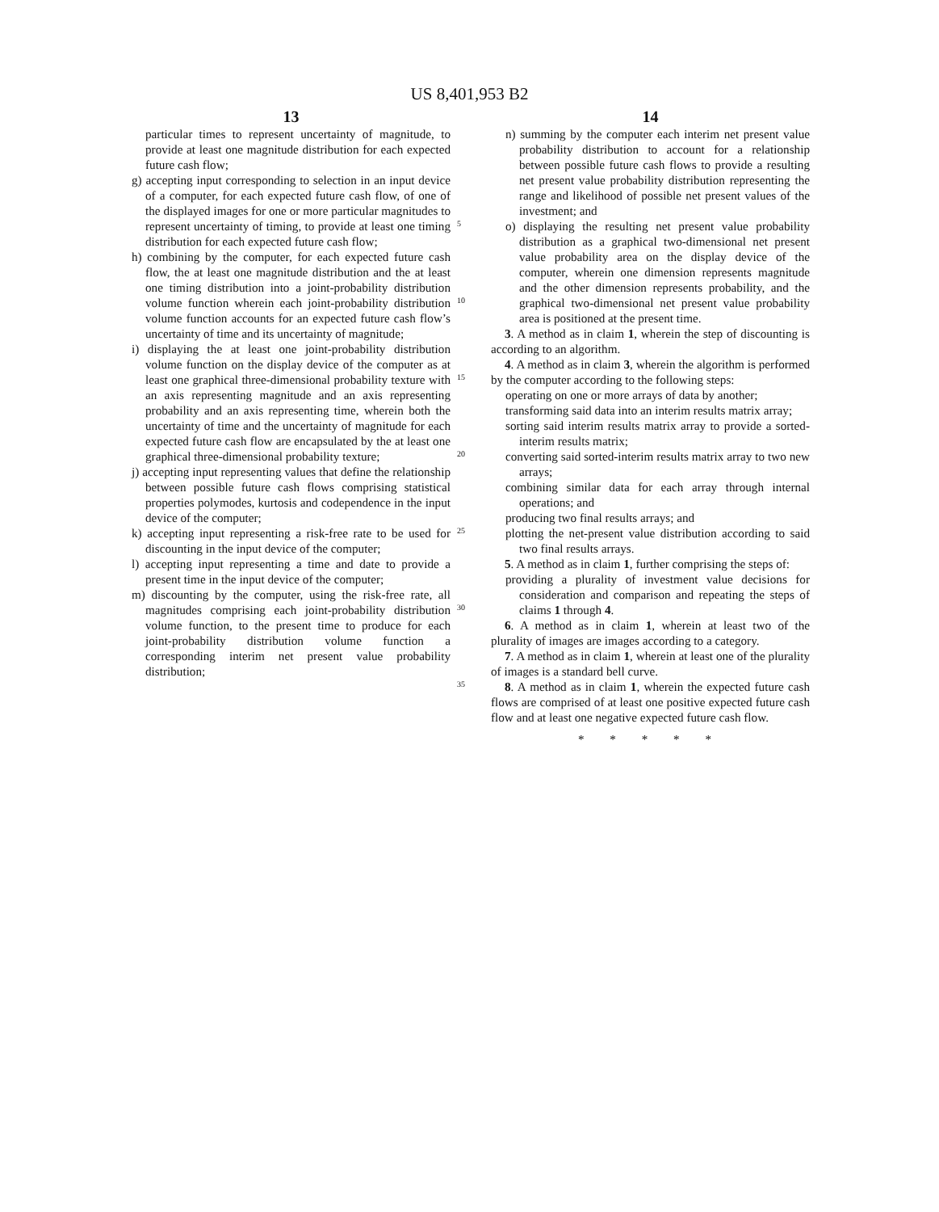US 8,401,953 B2
13
particular times to represent uncertainty of magnitude, to provide at least one magnitude distribution for each expected future cash flow;
g) accepting input corresponding to selection in an input device of a computer, for each expected future cash flow, of one of the displayed images for one or more particular magnitudes to represent uncertainty of timing, to provide at least one timing distribution for each expected future cash flow;
h) combining by the computer, for each expected future cash flow, the at least one magnitude distribution and the at least one timing distribution into a joint-probability distribution volume function wherein each joint-probability distribution volume function accounts for an expected future cash flow’s uncertainty of time and its uncertainty of magnitude;
i) displaying the at least one joint-probability distribution volume function on the display device of the computer as at least one graphical three-dimensional probability texture with an axis representing magnitude and an axis representing probability and an axis representing time, wherein both the uncertainty of time and the uncertainty of magnitude for each expected future cash flow are encapsulated by the at least one graphical three-dimensional probability texture;
j) accepting input representing values that define the relationship between possible future cash flows comprising statistical properties polymodes, kurtosis and codependence in the input device of the computer;
k) accepting input representing a risk-free rate to be used for discounting in the input device of the computer;
l) accepting input representing a time and date to provide a present time in the input device of the computer;
m) discounting by the computer, using the risk-free rate, all magnitudes comprising each joint-probability distribution volume function, to the present time to produce for each joint-probability distribution volume function a corresponding interim net present value probability distribution;
5
10
15
20
25
30
35
14
n) summing by the computer each interim net present value probability distribution to account for a relationship between possible future cash flows to provide a resulting net present value probability distribution representing the range and likelihood of possible net present values of the investment; and
o) displaying the resulting net present value probability distribution as a graphical two-dimensional net present value probability area on the display device of the computer, wherein one dimension represents magnitude and the other dimension represents probability, and the graphical two-dimensional net present value probability area is positioned at the present time.
3. A method as in claim 1, wherein the step of discounting is according to an algorithm.
4. A method as in claim 3, wherein the algorithm is performed by the computer according to the following steps:
operating on one or more arrays of data by another;
transforming said data into an interim results matrix array;
sorting said interim results matrix array to provide a sorted-interim results matrix;
converting said sorted-interim results matrix array to two new arrays;
combining similar data for each array through internal operations; and
producing two final results arrays; and
plotting the net-present value distribution according to said two final results arrays.
5. A method as in claim 1, further comprising the steps of:
providing a plurality of investment value decisions for consideration and comparison and repeating the steps of claims 1 through 4.
6. A method as in claim 1, wherein at least two of the plurality of images are images according to a category.
7. A method as in claim 1, wherein at least one of the plurality of images is a standard bell curve.
8. A method as in claim 1, wherein the expected future cash flows are comprised of at least one positive expected future cash flow and at least one negative expected future cash flow.
* * * * *